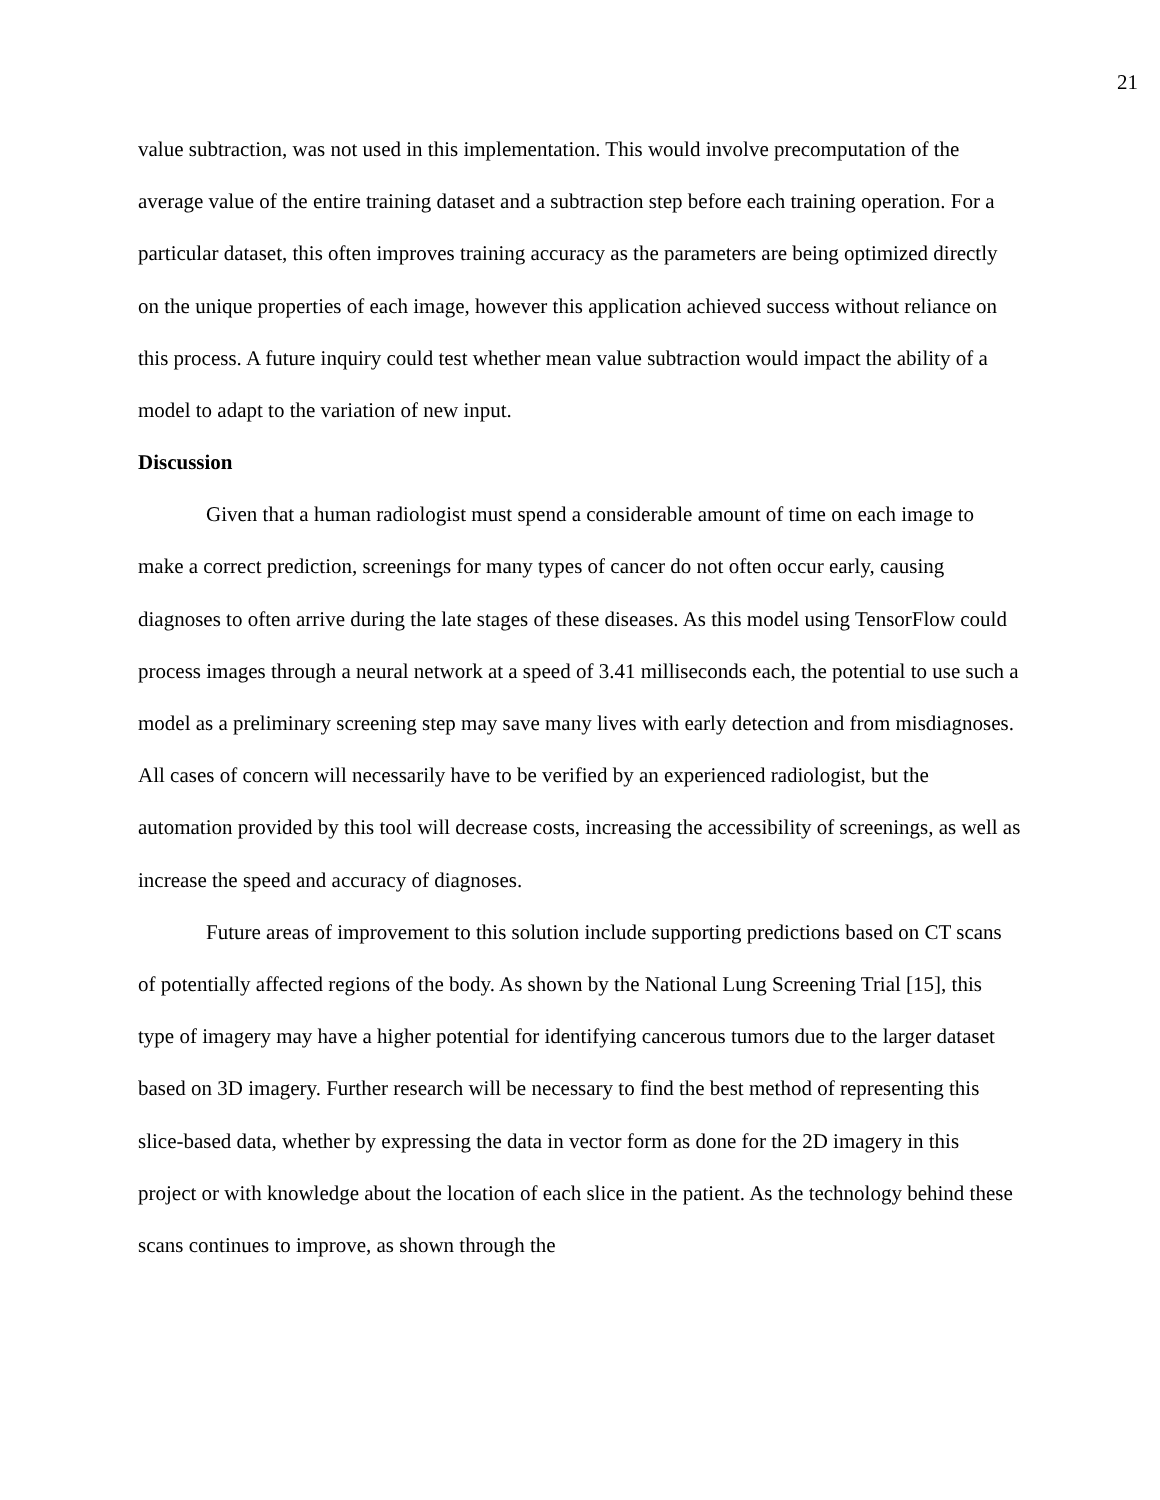21
value subtraction, was not used in this implementation. This would involve precomputation of the average value of the entire training dataset and a subtraction step before each training operation. For a particular dataset, this often improves training accuracy as the parameters are being optimized directly on the unique properties of each image, however this application achieved success without reliance on this process. A future inquiry could test whether mean value subtraction would impact the ability of a model to adapt to the variation of new input.
Discussion
Given that a human radiologist must spend a considerable amount of time on each image to make a correct prediction, screenings for many types of cancer do not often occur early, causing diagnoses to often arrive during the late stages of these diseases. As this model using TensorFlow could process images through a neural network at a speed of 3.41 milliseconds each, the potential to use such a model as a preliminary screening step may save many lives with early detection and from misdiagnoses. All cases of concern will necessarily have to be verified by an experienced radiologist, but the automation provided by this tool will decrease costs, increasing the accessibility of screenings, as well as increase the speed and accuracy of diagnoses.
Future areas of improvement to this solution include supporting predictions based on CT scans of potentially affected regions of the body. As shown by the National Lung Screening Trial [15], this type of imagery may have a higher potential for identifying cancerous tumors due to the larger dataset based on 3D imagery. Further research will be necessary to find the best method of representing this slice-based data, whether by expressing the data in vector form as done for the 2D imagery in this project or with knowledge about the location of each slice in the patient. As the technology behind these scans continues to improve, as shown through the